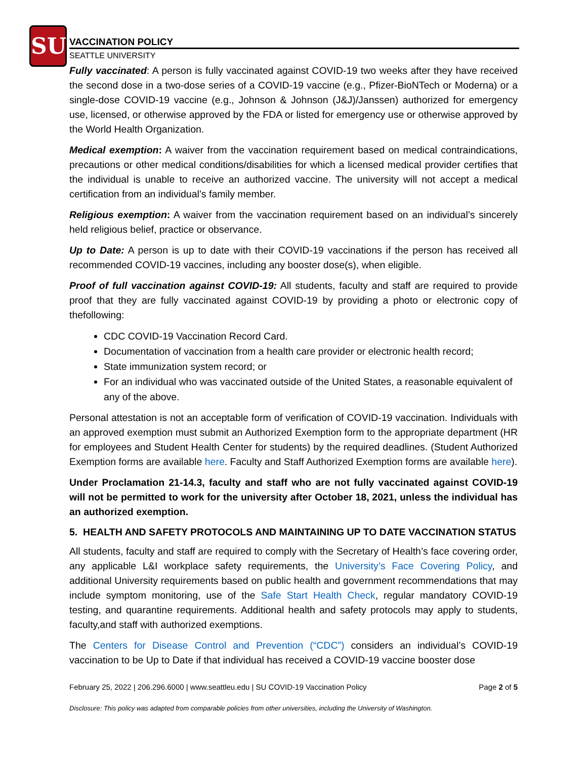SU
VACCINATION POLICY
SEATTLE UNIVERSITY
Fully vaccinated: A person is fully vaccinated against COVID-19 two weeks after they have received the second dose in a two-dose series of a COVID-19 vaccine (e.g., Pfizer-BioNTech or Moderna) or a single-dose COVID-19 vaccine (e.g., Johnson & Johnson (J&J)/Janssen) authorized for emergency use, licensed, or otherwise approved by the FDA or listed for emergency use or otherwise approved by the World Health Organization.
Medical exemption: A waiver from the vaccination requirement based on medical contraindications, precautions or other medical conditions/disabilities for which a licensed medical provider certifies that the individual is unable to receive an authorized vaccine. The university will not accept a medical certification from an individual’s family member.
Religious exemption: A waiver from the vaccination requirement based on an individual’s sincerely held religious belief, practice or observance.
Up to Date: A person is up to date with their COVID-19 vaccinations if the person has received all recommended COVID-19 vaccines, including any booster dose(s), when eligible.
Proof of full vaccination against COVID-19: All students, faculty and staff are required to provide proof that they are fully vaccinated against COVID-19 by providing a photo or electronic copy of thefollowing:
CDC COVID-19 Vaccination Record Card.
Documentation of vaccination from a health care provider or electronic health record;
State immunization system record; or
For an individual who was vaccinated outside of the United States, a reasonable equivalent of any of the above.
Personal attestation is not an acceptable form of verification of COVID-19 vaccination. Individuals with an approved exemption must submit an Authorized Exemption form to the appropriate department (HR for employees and Student Health Center for students) by the required deadlines. (Student Authorized Exemption forms are available here. Faculty and Staff Authorized Exemption forms are available here).
Under Proclamation 21-14.3, faculty and staff who are not fully vaccinated against COVID-19 will not be permitted to work for the university after October 18, 2021, unless the individual has an authorized exemption.
5. HEALTH AND SAFETY PROTOCOLS AND MAINTAINING UP TO DATE VACCINATION STATUS
All students, faculty and staff are required to comply with the Secretary of Health’s face covering order, any applicable L&I workplace safety requirements, the University’s Face Covering Policy, and additional University requirements based on public health and government recommendations that may include symptom monitoring, use of the Safe Start Health Check, regular mandatory COVID-19 testing, and quarantine requirements. Additional health and safety protocols may apply to students, faculty,and staff with authorized exemptions.
The Centers for Disease Control and Prevention (“CDC”) considers an individual’s COVID-19 vaccination to be Up to Date if that individual has received a COVID-19 vaccine booster dose
February 25, 2022 | 206.296.6000 | www.seattleu.edu | SU COVID-19 Vaccination Policy Page 2 of 5
Disclosure: This policy was adapted from comparable policies from other universities, including the University of Washington.